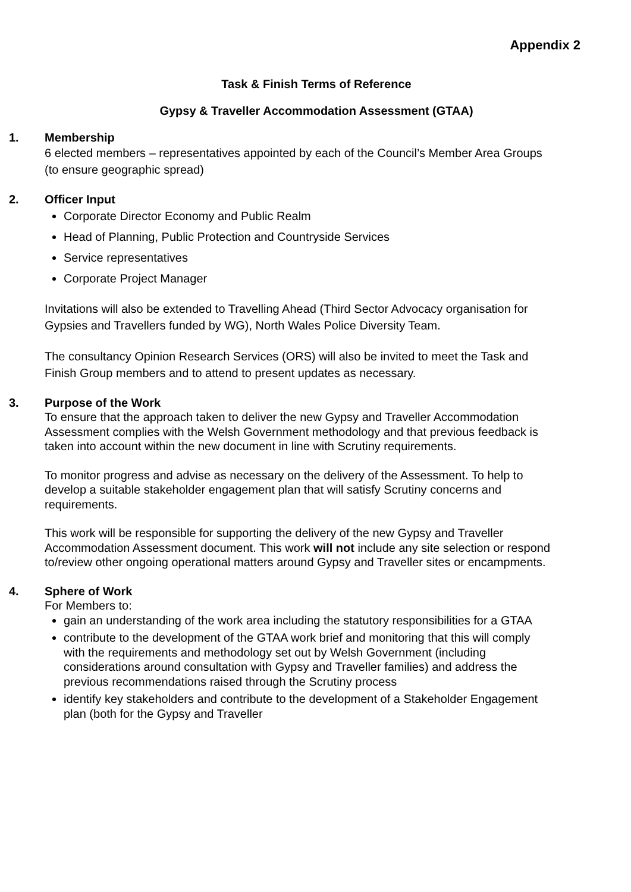Appendix 2
Task & Finish Terms of Reference
Gypsy & Traveller Accommodation Assessment (GTAA)
1. Membership
6 elected members – representatives appointed by each of the Council’s Member Area Groups (to ensure geographic spread)
2. Officer Input
Corporate Director Economy and Public Realm
Head of Planning, Public Protection and Countryside Services
Service representatives
Corporate Project Manager
Invitations will also be extended to Travelling Ahead (Third Sector Advocacy organisation for Gypsies and Travellers funded by WG), North Wales Police Diversity Team.
The consultancy Opinion Research Services (ORS) will also be invited to meet the Task and Finish Group members and to attend to present updates as necessary.
3. Purpose of the Work
To ensure that the approach taken to deliver the new Gypsy and Traveller Accommodation Assessment complies with the Welsh Government methodology and that previous feedback is taken into account within the new document in line with Scrutiny requirements.
To monitor progress and advise as necessary on the delivery of the Assessment. To help to develop a suitable stakeholder engagement plan that will satisfy Scrutiny concerns and requirements.
This work will be responsible for supporting the delivery of the new Gypsy and Traveller Accommodation Assessment document. This work will not include any site selection or respond to/review other ongoing operational matters around Gypsy and Traveller sites or encampments.
4. Sphere of Work
For Members to:
gain an understanding of the work area including the statutory responsibilities for a GTAA
contribute to the development of the GTAA work brief and monitoring that this will comply with the requirements and methodology set out by Welsh Government (including considerations around consultation with Gypsy and Traveller families) and address the previous recommendations raised through the Scrutiny process
identify key stakeholders and contribute to the development of a Stakeholder Engagement plan (both for the Gypsy and Traveller